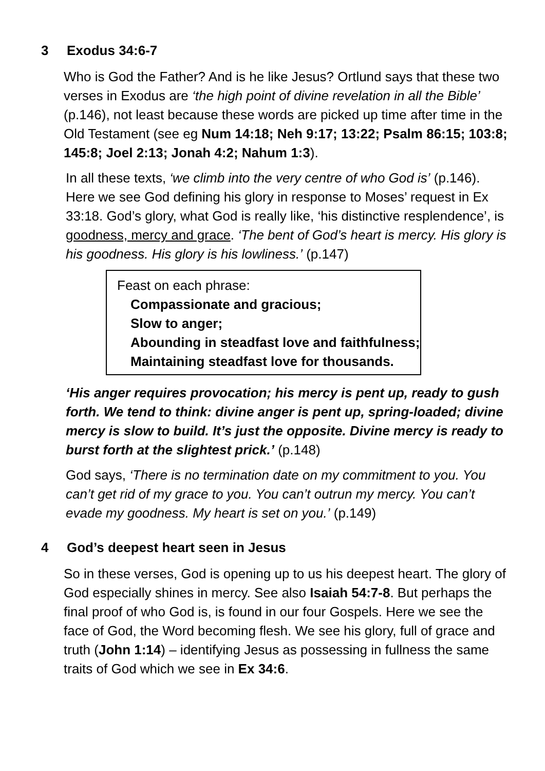3 Exodus 34:6-7
Who is God the Father? And is he like Jesus? Ortlund says that these two verses in Exodus are ‘the high point of divine revelation in all the Bible’ (p.146), not least because these words are picked up time after time in the Old Testament (see eg Num 14:18; Neh 9:17; 13:22; Psalm 86:15; 103:8; 145:8; Joel 2:13; Jonah 4:2; Nahum 1:3).
In all these texts, ‘we climb into the very centre of who God is’ (p.146). Here we see God defining his glory in response to Moses’ request in Ex 33:18. God’s glory, what God is really like, ‘his distinctive resplendence’, is goodness, mercy and grace. ‘The bent of God’s heart is mercy. His glory is his goodness. His glory is his lowliness.’ (p.147)
Feast on each phrase:
Compassionate and gracious;
Slow to anger;
Abounding in steadfast love and faithfulness;
Maintaining steadfast love for thousands.
‘His anger requires provocation; his mercy is pent up, ready to gush forth. We tend to think: divine anger is pent up, spring-loaded; divine mercy is slow to build. It’s just the opposite. Divine mercy is ready to burst forth at the slightest prick.’ (p.148)
God says, ‘There is no termination date on my commitment to you. You can’t get rid of my grace to you. You can’t outrun my mercy. You can’t evade my goodness. My heart is set on you.’ (p.149)
4 God’s deepest heart seen in Jesus
So in these verses, God is opening up to us his deepest heart. The glory of God especially shines in mercy. See also Isaiah 54:7-8. But perhaps the final proof of who God is, is found in our four Gospels. Here we see the face of God, the Word becoming flesh. We see his glory, full of grace and truth (John 1:14) – identifying Jesus as possessing in fullness the same traits of God which we see in Ex 34:6.